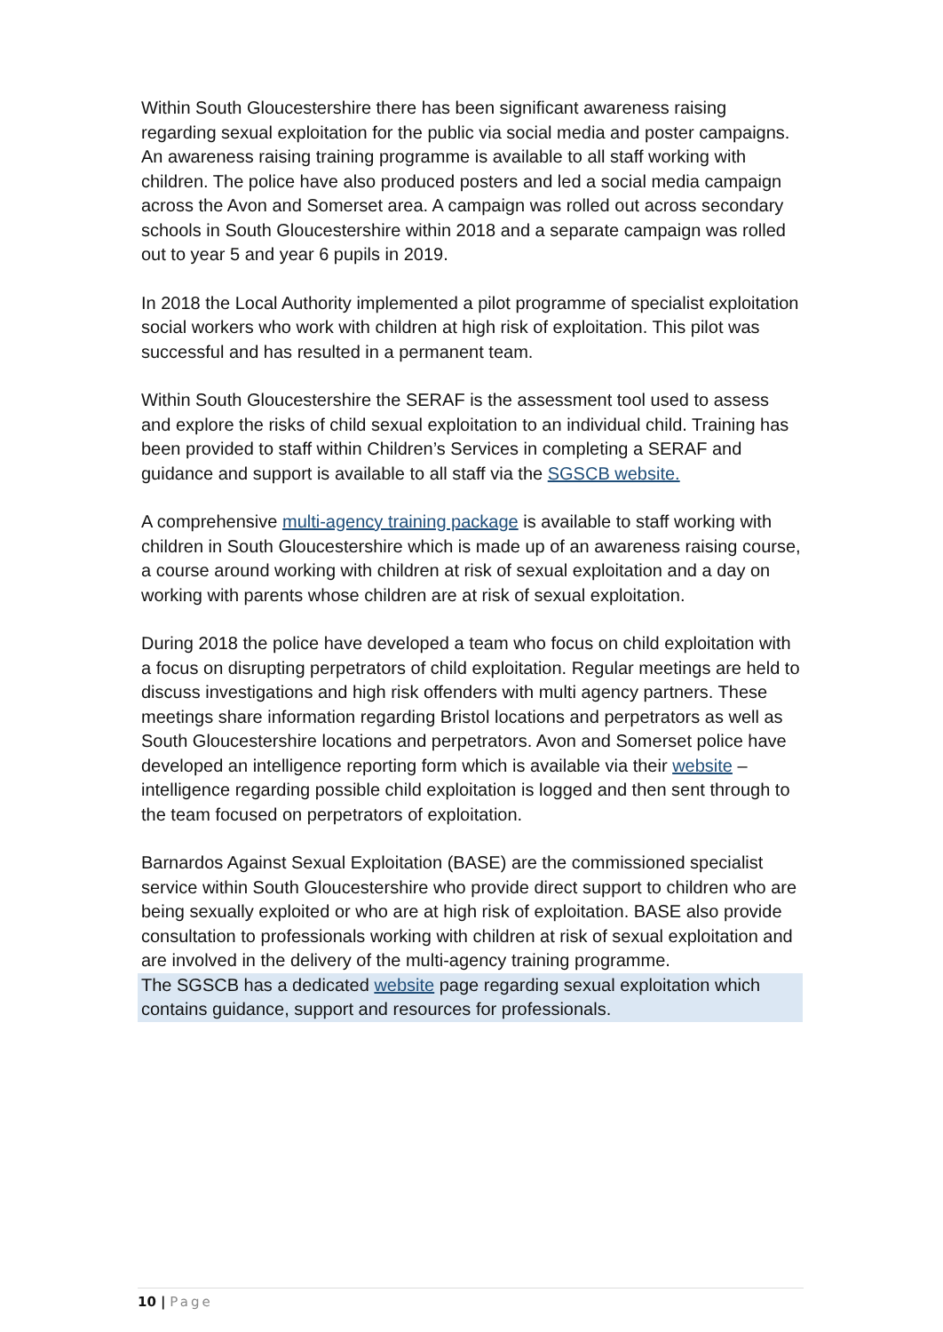Within South Gloucestershire there has been significant awareness raising regarding sexual exploitation for the public via social media and poster campaigns. An awareness raising training programme is available to all staff working with children. The police have also produced posters and led a social media campaign across the Avon and Somerset area. A campaign was rolled out across secondary schools in South Gloucestershire within 2018 and a separate campaign was rolled out to year 5 and year 6 pupils in 2019.
In 2018 the Local Authority implemented a pilot programme of specialist exploitation social workers who work with children at high risk of exploitation. This pilot was successful and has resulted in a permanent team.
Within South Gloucestershire the SERAF is the assessment tool used to assess and explore the risks of child sexual exploitation to an individual child. Training has been provided to staff within Children’s Services in completing a SERAF and guidance and support is available to all staff via the SGSCB website.
A comprehensive multi-agency training package is available to staff working with children in South Gloucestershire which is made up of an awareness raising course, a course around working with children at risk of sexual exploitation and a day on working with parents whose children are at risk of sexual exploitation.
During 2018 the police have developed a team who focus on child exploitation with a focus on disrupting perpetrators of child exploitation. Regular meetings are held to discuss investigations and high risk offenders with multi agency partners. These meetings share information regarding Bristol locations and perpetrators as well as South Gloucestershire locations and perpetrators. Avon and Somerset police have developed an intelligence reporting form which is available via their website – intelligence regarding possible child exploitation is logged and then sent through to the team focused on perpetrators of exploitation.
Barnardos Against Sexual Exploitation (BASE) are the commissioned specialist service within South Gloucestershire who provide direct support to children who are being sexually exploited or who are at high risk of exploitation. BASE also provide consultation to professionals working with children at risk of sexual exploitation and are involved in the delivery of the multi-agency training programme.
The SGSCB has a dedicated website page regarding sexual exploitation which contains guidance, support and resources for professionals.
10 | Page